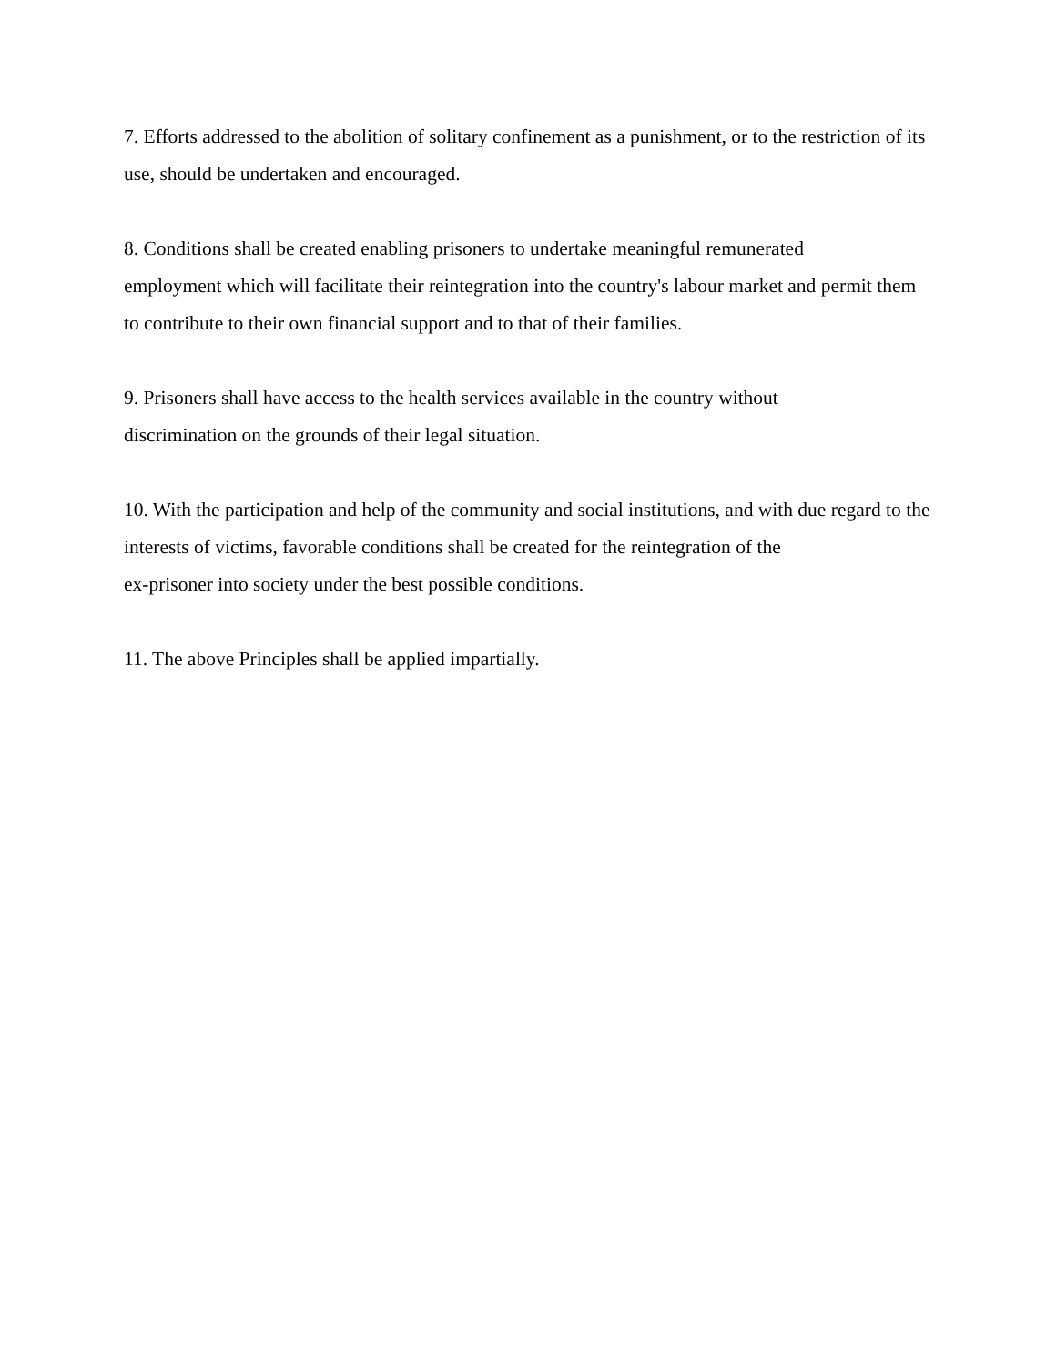7. Efforts addressed to the abolition of solitary confinement as a punishment, or to the restriction of its use, should be undertaken and encouraged.
8. Conditions shall be created enabling prisoners to undertake meaningful remunerated
employment which will facilitate their reintegration into the country's labour market and permit them to contribute to their own financial support and to that of their families.
9. Prisoners shall have access to the health services available in the country without
discrimination on the grounds of their legal situation.
10. With the participation and help of the community and social institutions, and with due regard to the interests of victims, favorable conditions shall be created for the reintegration of the
ex-prisoner into society under the best possible conditions.
11. The above Principles shall be applied impartially.